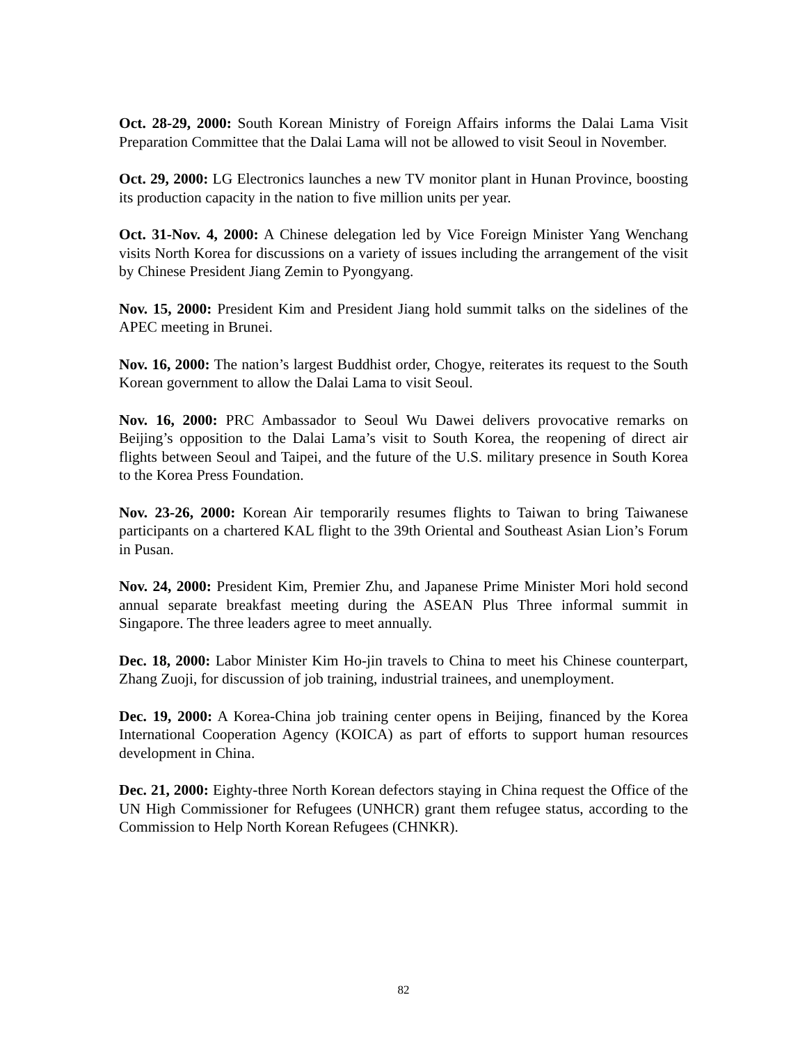Oct. 28-29, 2000: South Korean Ministry of Foreign Affairs informs the Dalai Lama Visit Preparation Committee that the Dalai Lama will not be allowed to visit Seoul in November.
Oct. 29, 2000: LG Electronics launches a new TV monitor plant in Hunan Province, boosting its production capacity in the nation to five million units per year.
Oct. 31-Nov. 4, 2000: A Chinese delegation led by Vice Foreign Minister Yang Wenchang visits North Korea for discussions on a variety of issues including the arrangement of the visit by Chinese President Jiang Zemin to Pyongyang.
Nov. 15, 2000: President Kim and President Jiang hold summit talks on the sidelines of the APEC meeting in Brunei.
Nov. 16, 2000: The nation’s largest Buddhist order, Chogye, reiterates its request to the South Korean government to allow the Dalai Lama to visit Seoul.
Nov. 16, 2000: PRC Ambassador to Seoul Wu Dawei delivers provocative remarks on Beijing’s opposition to the Dalai Lama’s visit to South Korea, the reopening of direct air flights between Seoul and Taipei, and the future of the U.S. military presence in South Korea to the Korea Press Foundation.
Nov. 23-26, 2000: Korean Air temporarily resumes flights to Taiwan to bring Taiwanese participants on a chartered KAL flight to the 39th Oriental and Southeast Asian Lion’s Forum in Pusan.
Nov. 24, 2000: President Kim, Premier Zhu, and Japanese Prime Minister Mori hold second annual separate breakfast meeting during the ASEAN Plus Three informal summit in Singapore. The three leaders agree to meet annually.
Dec. 18, 2000: Labor Minister Kim Ho-jin travels to China to meet his Chinese counterpart, Zhang Zuoji, for discussion of job training, industrial trainees, and unemployment.
Dec. 19, 2000: A Korea-China job training center opens in Beijing, financed by the Korea International Cooperation Agency (KOICA) as part of efforts to support human resources development in China.
Dec. 21, 2000: Eighty-three North Korean defectors staying in China request the Office of the UN High Commissioner for Refugees (UNHCR) grant them refugee status, according to the Commission to Help North Korean Refugees (CHNKR).
82